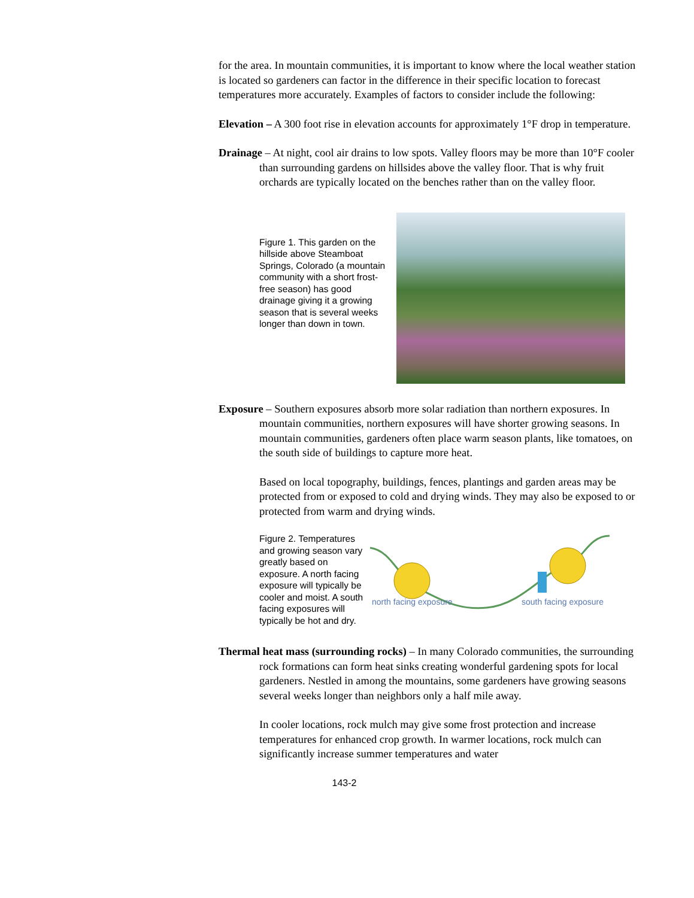for the area. In mountain communities, it is important to know where the local weather station is located so gardeners can factor in the difference in their specific location to forecast temperatures more accurately. Examples of factors to consider include the following:
Elevation – A 300 foot rise in elevation accounts for approximately 1°F drop in temperature.
Drainage – At night, cool air drains to low spots. Valley floors may be more than 10°F cooler than surrounding gardens on hillsides above the valley floor. That is why fruit orchards are typically located on the benches rather than on the valley floor.
Figure 1. This garden on the hillside above Steamboat Springs, Colorado (a mountain community with a short frost-free season) has good drainage giving it a growing season that is several weeks longer than down in town.
Exposure – Southern exposures absorb more solar radiation than northern exposures. In mountain communities, northern exposures will have shorter growing seasons. In mountain communities, gardeners often place warm season plants, like tomatoes, on the south side of buildings to capture more heat.
Based on local topography, buildings, fences, plantings and garden areas may be protected from or exposed to cold and drying winds. They may also be exposed to or protected from warm and drying winds.
Figure 2. Temperatures and growing season vary greatly based on exposure. A north facing exposure will typically be cooler and moist. A south facing exposures will typically be hot and dry.
north facing exposure
south facing exposure
Thermal heat mass (surrounding rocks) – In many Colorado communities, the surrounding rock formations can form heat sinks creating wonderful gardening spots for local gardeners. Nestled in among the mountains, some gardeners have growing seasons several weeks longer than neighbors only a half mile away.
In cooler locations, rock mulch may give some frost protection and increase temperatures for enhanced crop growth. In warmer locations, rock mulch can significantly increase summer temperatures and water
143-2